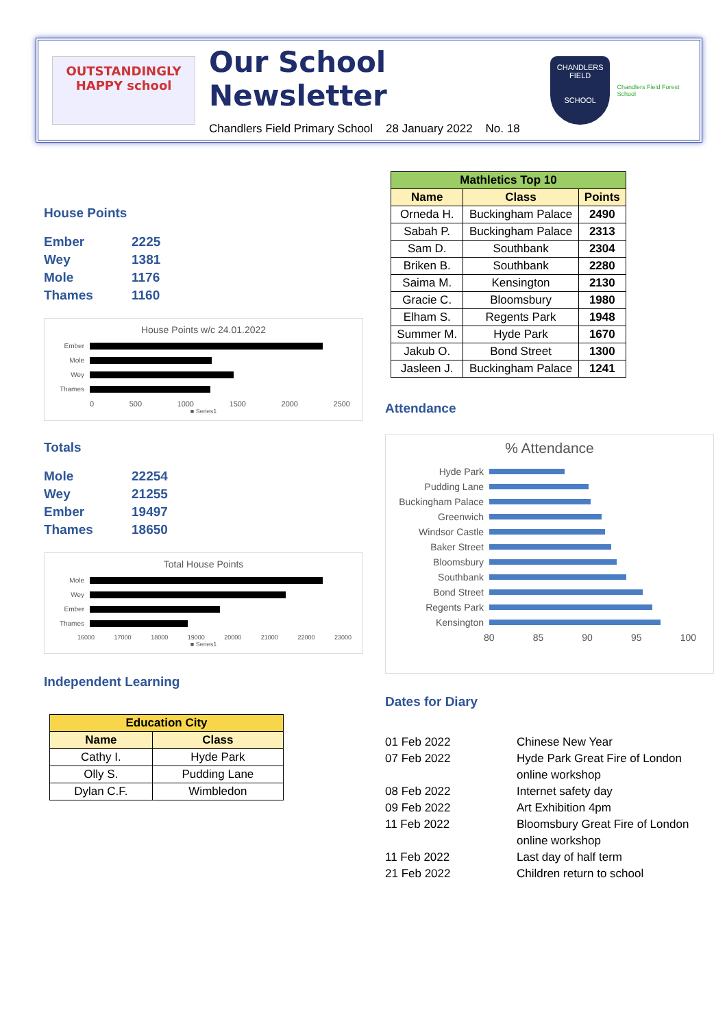OUTSTANDINGLY HAPPY school
Our School Newsletter
Chandlers Field Primary School 28 January 2022 No. 18
CHANDLERS FIELD
SCHOOL
Chandlers Field Forest School
House Points
Ember
2225
Wey
1381
Mole
1176
Thames
1160
House Points w/c 24.01.2022
Ember
Mole
Wey
Thames
0 500 1000 1500 2000 2500
■ Series1
Totals
Mole
22254
Wey
21255
Ember
19497
Thames
18650
Total House Points
Mole
Wey
Ember
Thames
16000 17000 18000 19000 20000 21000 22000 23000
■ Series1
Independent Learning
| Education City | |
| --- | --- |
| Name | Class |
| Cathy I. | Hyde Park |
| Olly S. | Pudding Lane |
| Dylan C.F. | Wimbledon |
| Mathletics Top 10 | | |
| --- | --- | --- |
| Name | Class | Points |
| Orneda H. | Buckingham Palace | 2490 |
| Sabah P. | Buckingham Palace | 2313 |
| Sam D. | Southbank | 2304 |
| Briken B. | Southbank | 2280 |
| Saima M. | Kensington | 2130 |
| Gracie C. | Bloomsbury | 1980 |
| Elham S. | Regents Park | 1948 |
| Summer M. | Hyde Park | 1670 |
| Jakub O. | Bond Street | 1300 |
| Jasleen J. | Buckingham Palace | 1241 |
Attendance
% Attendance
Hyde Park
Pudding Lane
Buckingham Palace
Greenwich
Windsor Castle
Baker Street
Bloomsbury
Southbank
Bond Street
Regents Park
Kensington
80 85 90 95 100
Dates for Diary
01 Feb 2022
Chinese New Year
07 Feb 2022
Hyde Park Great Fire of London online workshop
08 Feb 2022
Internet safety day
09 Feb 2022
Art Exhibition 4pm
11 Feb 2022
Bloomsbury Great Fire of London online workshop
11 Feb 2022
Last day of half term
21 Feb 2022
Children return to school